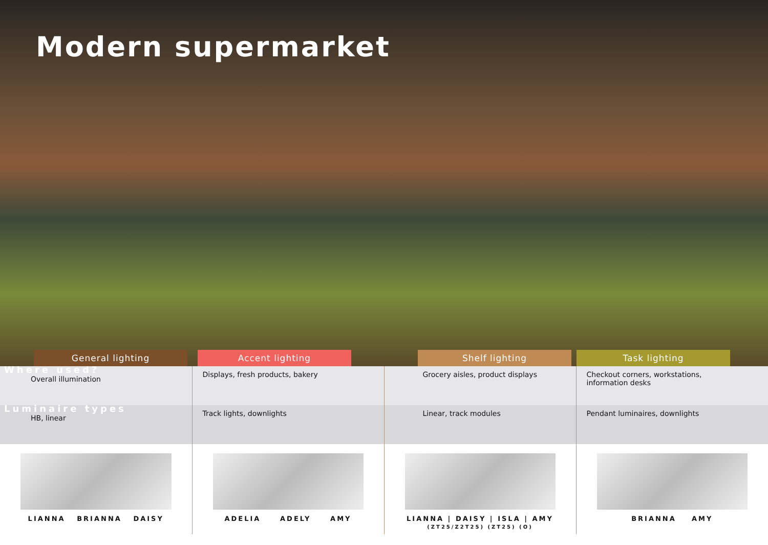Modern supermarket
General lighting Accent lighting Shelf lighting Task lighting
| Where used? Overall illumination | Displays, fresh products, bakery | Grocery aisles, product displays | Checkout corners, workstations, information desks |
| Luminaire types HB, linear | Track lights, downlights | Linear, track modules | Pendant luminaires, downlights |
| LIANNA BRIANNA DAISY | ADELIA ADELY AMY | LIANNA / DAISY / ISLA / AMY (ZT25/Z2T25) (ZT25) (O) | BRIANNA AMY |